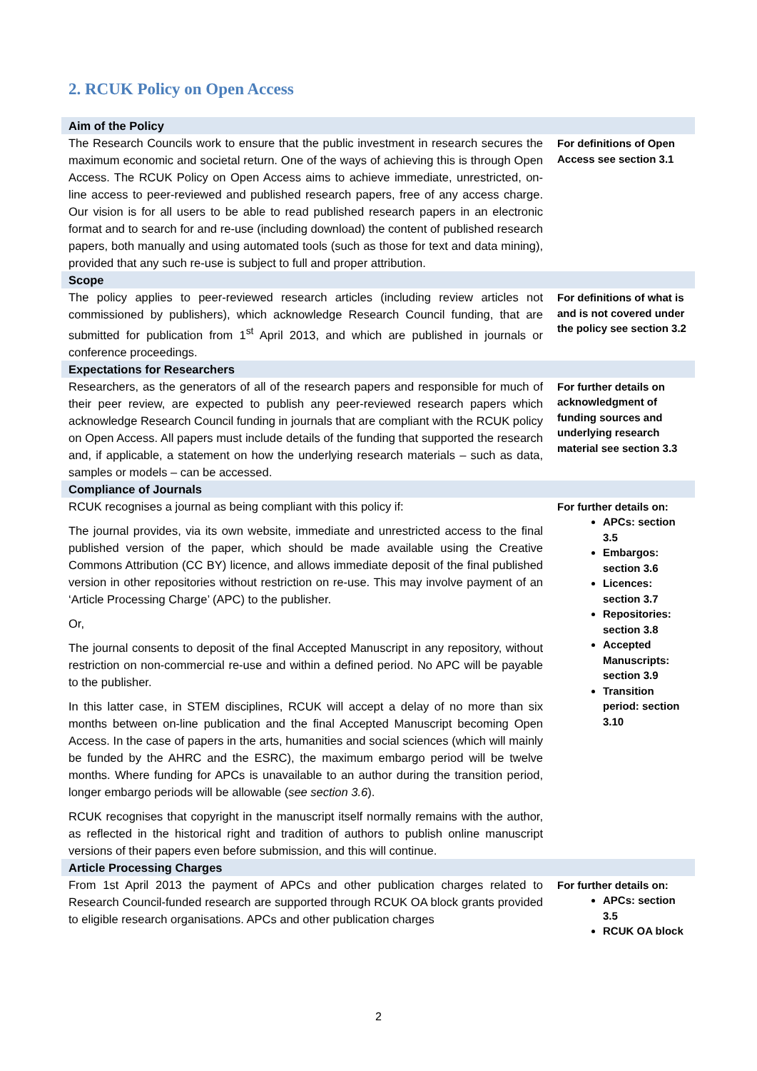2. RCUK Policy on Open Access
| Aim of the Policy | |
| The Research Councils work to ensure that the public investment in research secures the maximum economic and societal return. One of the ways of achieving this is through Open Access. The RCUK Policy on Open Access aims to achieve immediate, unrestricted, on-line access to peer-reviewed and published research papers, free of any access charge. Our vision is for all users to be able to read published research papers in an electronic format and to search for and re-use (including download) the content of published research papers, both manually and using automated tools (such as those for text and data mining), provided that any such re-use is subject to full and proper attribution. | For definitions of Open Access see section 3.1 |
| Scope | |
| The policy applies to peer-reviewed research articles (including review articles not commissioned by publishers), which acknowledge Research Council funding, that are submitted for publication from 1<sup>st</sup> April 2013, and which are published in journals or conference proceedings. | For definitions of what is and is not covered under the policy see section 3.2 |
| Expectations for Researchers | |
| Researchers, as the generators of all of the research papers and responsible for much of their peer review, are expected to publish any peer-reviewed research papers which acknowledge Research Council funding in journals that are compliant with the RCUK policy on Open Access. All papers must include details of the funding that supported the research and, if applicable, a statement on how the underlying research materials – such as data, samples or models – can be accessed. | For further details on acknowledgment of funding sources and underlying research material see section 3.3 |
| Compliance of Journals | |
| RCUK recognises a journal as being compliant with this policy if: The journal provides, via its own website, immediate and unrestricted access to the final published version of the paper, which should be made available using the Creative Commons Attribution (CC BY) licence, and allows immediate deposit of the final published version in other repositories without restriction on re-use. This may involve payment of an ‘Article Processing Charge’ (APC) to the publisher. Or, The journal consents to deposit of the final Accepted Manuscript in any repository, without restriction on non-commercial re-use and within a defined period. No APC will be payable to the publisher. In this latter case, in STEM disciplines, RCUK will accept a delay of no more than six months between on-line publication and the final Accepted Manuscript becoming Open Access. In the case of papers in the arts, humanities and social sciences (which will mainly be funded by the AHRC and the ESRC), the maximum embargo period will be twelve months. Where funding for APCs is unavailable to an author during the transition period, longer embargo periods will be allowable ( see section 3.6 ). RCUK recognises that copyright in the manuscript itself normally remains with the author, as reflected in the historical right and tradition of authors to publish online manuscript versions of their papers even before submission, and this will continue. | For further details on: APCs: section 3.5 Embargos: section 3.6 Licences: section 3.7 Repositories: section 3.8 Accepted Manuscripts: section 3.9 Transition period: section 3.10 |
| Article Processing Charges | |
| From 1st April 2013 the payment of APCs and other publication charges related to Research Council-funded research are supported through RCUK OA block grants provided to eligible research organisations. APCs and other publication charges | For further details on: APCs: section 3.5 RCUK OA block |
2